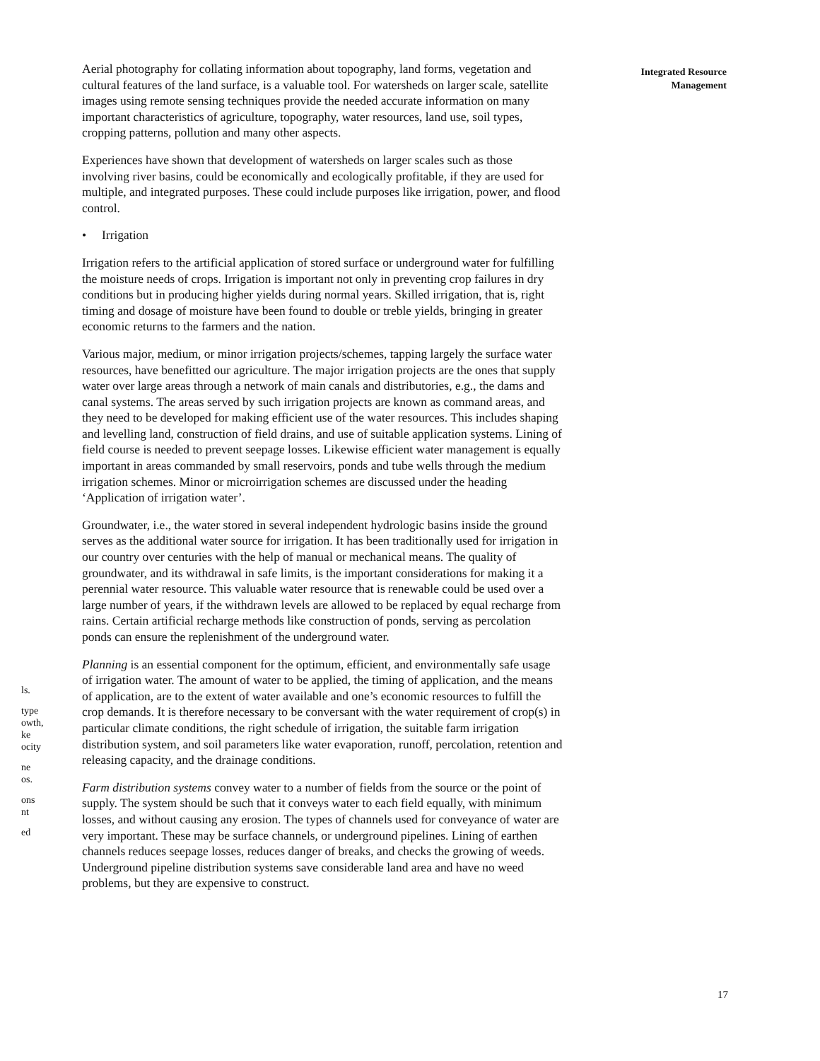ls.
type
owth,
ke
ocity
ne
os.
ons
nt
ed
Aerial photography for collating information about topography, land forms, vegetation and cultural features of the land surface, is a valuable tool. For watersheds on larger scale, satellite images using remote sensing techniques provide the needed accurate information on many important characteristics of agriculture, topography, water resources, land use, soil types, cropping patterns, pollution and many other aspects.
Experiences have shown that development of watersheds on larger scales such as those involving river basins, could be economically and ecologically profitable, if they are used for multiple, and integrated purposes. These could include purposes like irrigation, power, and flood control.
• Irrigation
Irrigation refers to the artificial application of stored surface or underground water for fulfilling the moisture needs of crops. Irrigation is important not only in preventing crop failures in dry conditions but in producing higher yields during normal years. Skilled irrigation, that is, right timing and dosage of moisture have been found to double or treble yields, bringing in greater economic returns to the farmers and the nation.
Various major, medium, or minor irrigation projects/schemes, tapping largely the surface water resources, have benefitted our agriculture. The major irrigation projects are the ones that supply water over large areas through a network of main canals and distributories, e.g., the dams and canal systems. The areas served by such irrigation projects are known as command areas, and they need to be developed for making efficient use of the water resources. This includes shaping and levelling land, construction of field drains, and use of suitable application systems. Lining of field course is needed to prevent seepage losses. Likewise efficient water management is equally important in areas commanded by small reservoirs, ponds and tube wells through the medium irrigation schemes. Minor or microirrigation schemes are discussed under the heading ‘Application of irrigation water’.
Groundwater, i.e., the water stored in several independent hydrologic basins inside the ground serves as the additional water source for irrigation. It has been traditionally used for irrigation in our country over centuries with the help of manual or mechanical means. The quality of groundwater, and its withdrawal in safe limits, is the important considerations for making it a perennial water resource. This valuable water resource that is renewable could be used over a large number of years, if the withdrawn levels are allowed to be replaced by equal recharge from rains. Certain artificial recharge methods like construction of ponds, serving as percolation ponds can ensure the replenishment of the underground water.
Planning is an essential component for the optimum, efficient, and environmentally safe usage of irrigation water. The amount of water to be applied, the timing of application, and the means of application, are to the extent of water available and one’s economic resources to fulfill the crop demands. It is therefore necessary to be conversant with the water requirement of crop(s) in particular climate conditions, the right schedule of irrigation, the suitable farm irrigation distribution system, and soil parameters like water evaporation, runoff, percolation, retention and releasing capacity, and the drainage conditions.
Farm distribution systems convey water to a number of fields from the source or the point of supply. The system should be such that it conveys water to each field equally, with minimum losses, and without causing any erosion. The types of channels used for conveyance of water are very important. These may be surface channels, or underground pipelines. Lining of earthen channels reduces seepage losses, reduces danger of breaks, and checks the growing of weeds. Underground pipeline distribution systems save considerable land area and have no weed problems, but they are expensive to construct.
Integrated Resource
Management
17